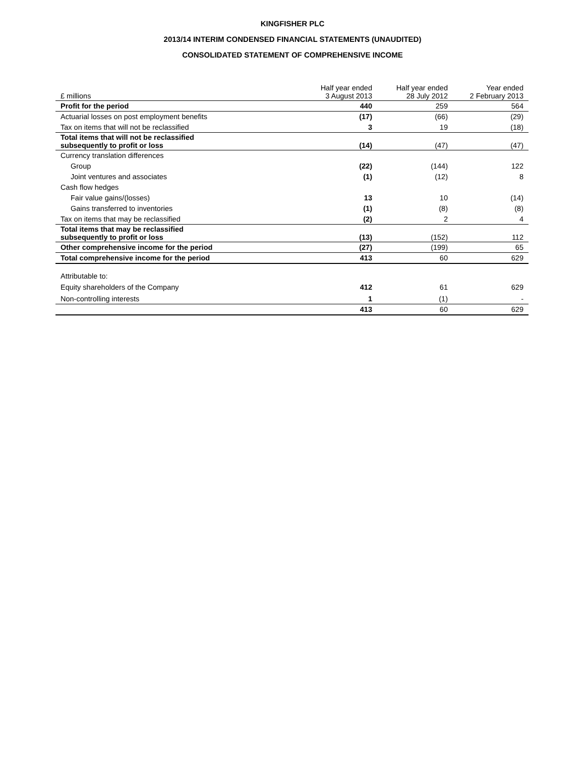KINGFISHER PLC
2013/14 INTERIM CONDENSED FINANCIAL STATEMENTS (UNAUDITED)
CONSOLIDATED STATEMENT OF COMPREHENSIVE INCOME
| £ millions | Half year ended 3 August 2013 | Half year ended 28 July 2012 | Year ended 2 February 2013 |
| --- | --- | --- | --- |
| Profit for the period | 440 | 259 | 564 |
| Actuarial losses on post employment benefits | (17) | (66) | (29) |
| Tax on items that will not be reclassified | 3 | 19 | (18) |
| Total items that will not be reclassified subsequently to profit or loss | (14) | (47) | (47) |
| Currency translation differences | | | |
| Group | (22) | (144) | 122 |
| Joint ventures and associates | (1) | (12) | 8 |
| Cash flow hedges | | | |
| Fair value gains/(losses) | 13 | 10 | (14) |
| Gains transferred to inventories | (1) | (8) | (8) |
| Tax on items that may be reclassified | (2) | 2 | 4 |
| Total items that may be reclassified subsequently to profit or loss | (13) | (152) | 112 |
| Other comprehensive income for the period | (27) | (199) | 65 |
| Total comprehensive income for the period | 413 | 60 | 629 |
| Attributable to: | | | |
| Equity shareholders of the Company | 412 | 61 | 629 |
| Non-controlling interests | 1 | (1) | - |
| | 413 | 60 | 629 |